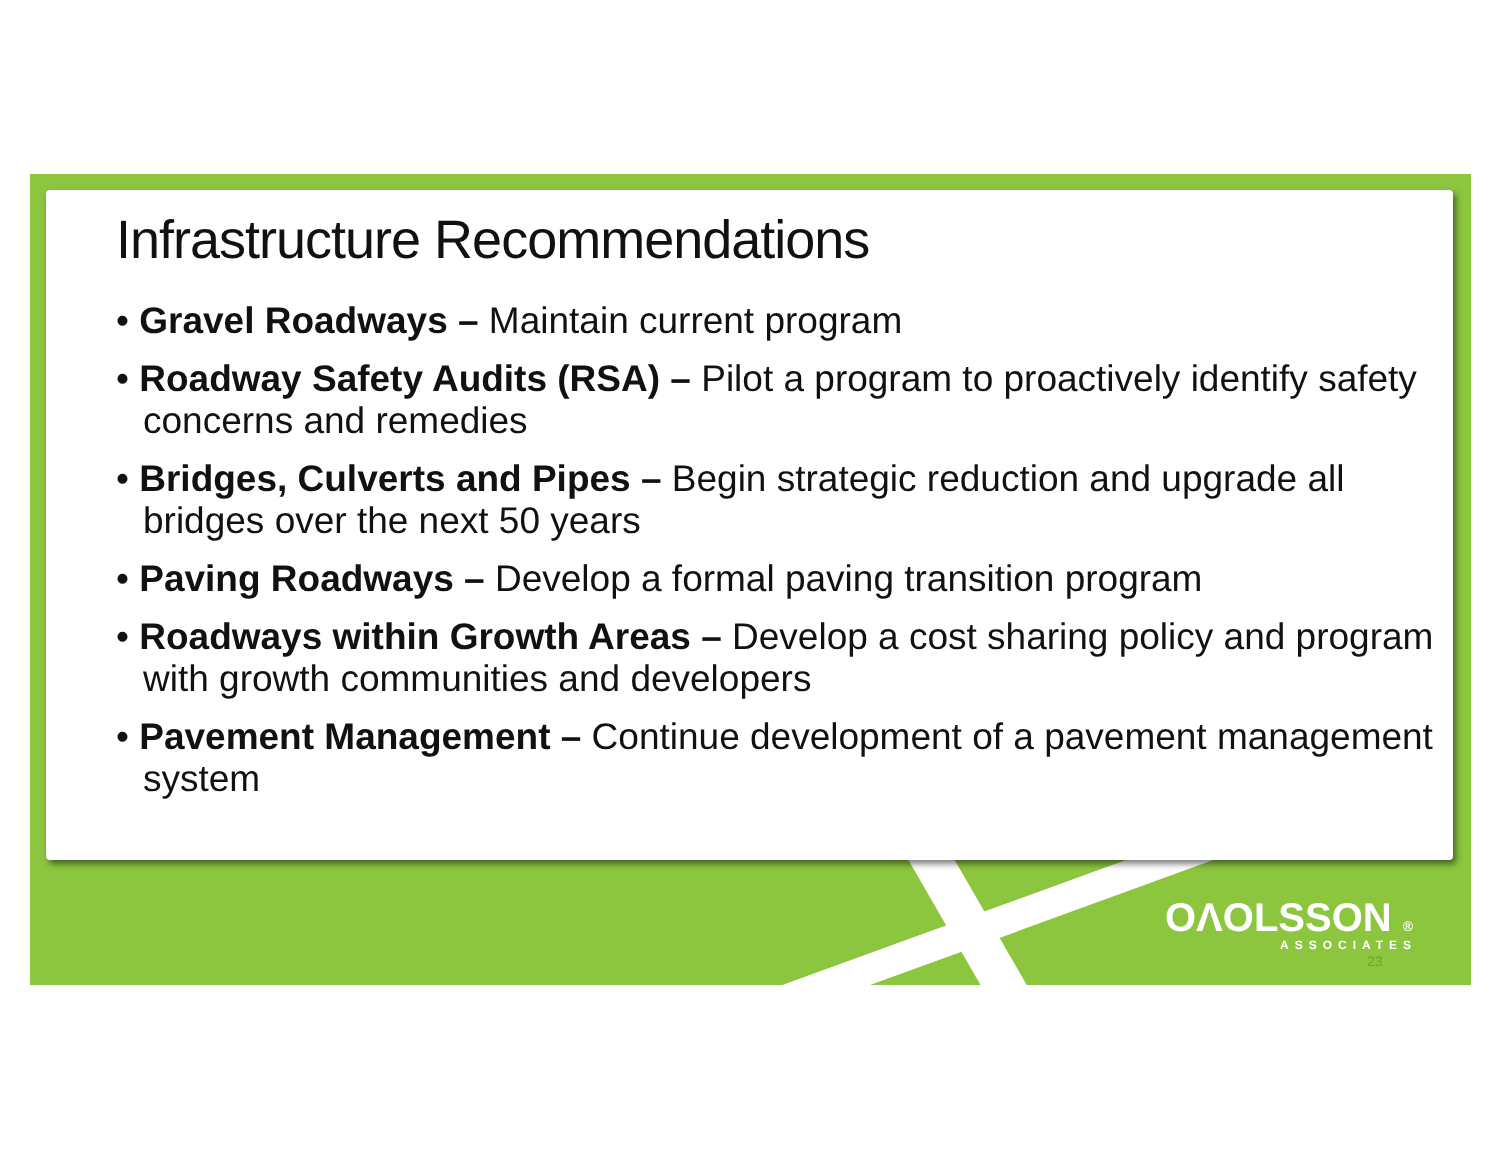Infrastructure Recommendations
• Gravel Roadways – Maintain current program
• Roadway Safety Audits (RSA) – Pilot a program to proactively identify safety concerns and remedies
• Bridges, Culverts and Pipes – Begin strategic reduction and upgrade all bridges over the next 50 years
• Paving Roadways – Develop a formal paving transition program
• Roadways within Growth Areas – Develop a cost sharing policy and program with growth communities and developers
• Pavement Management – Continue development of a pavement management system
OΛOLSSON ®
ASSOCIATES
23